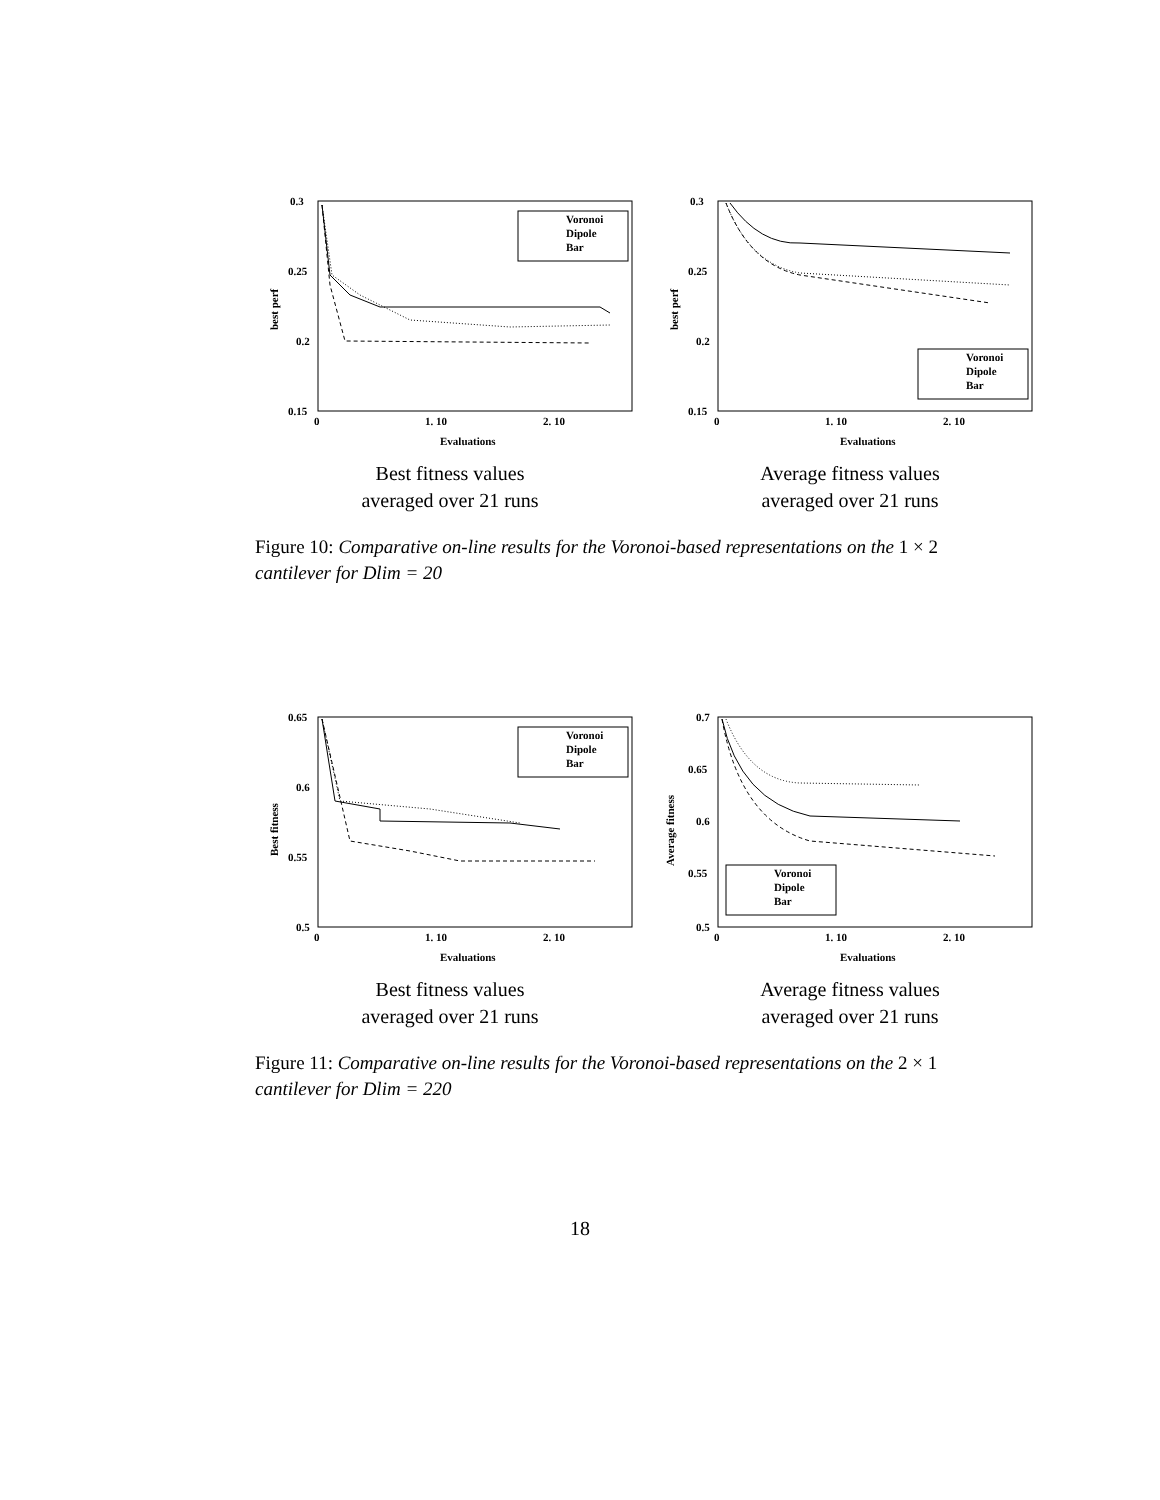0.3
0.25
0.2
0.15
0
1. 10
2. 10
Evaluations
best perf
Voronoi
Dipole
Bar
Best fitness values
averaged over 21 runs
0.3
0.25
0.2
0.15
0
1. 10
2. 10
Evaluations
best perf
Voronoi
Dipole
Bar
Average fitness values
averaged over 21 runs
Figure 10: Comparative on-line results for the Voronoi-based representations on the 1 × 2 cantilever for Dlim = 20
0.65
0.6
0.55
0.5
0
1. 10
2. 10
Evaluations
Best fitness
Voronoi
Dipole
Bar
Best fitness values
averaged over 21 runs
0.7
0.65
0.6
0.55
0.5
0
1. 10
2. 10
Evaluations
Average fitness
Voronoi
Dipole
Bar
Average fitness values
averaged over 21 runs
Figure 11: Comparative on-line results for the Voronoi-based representations on the 2 × 1 cantilever for Dlim = 220
18